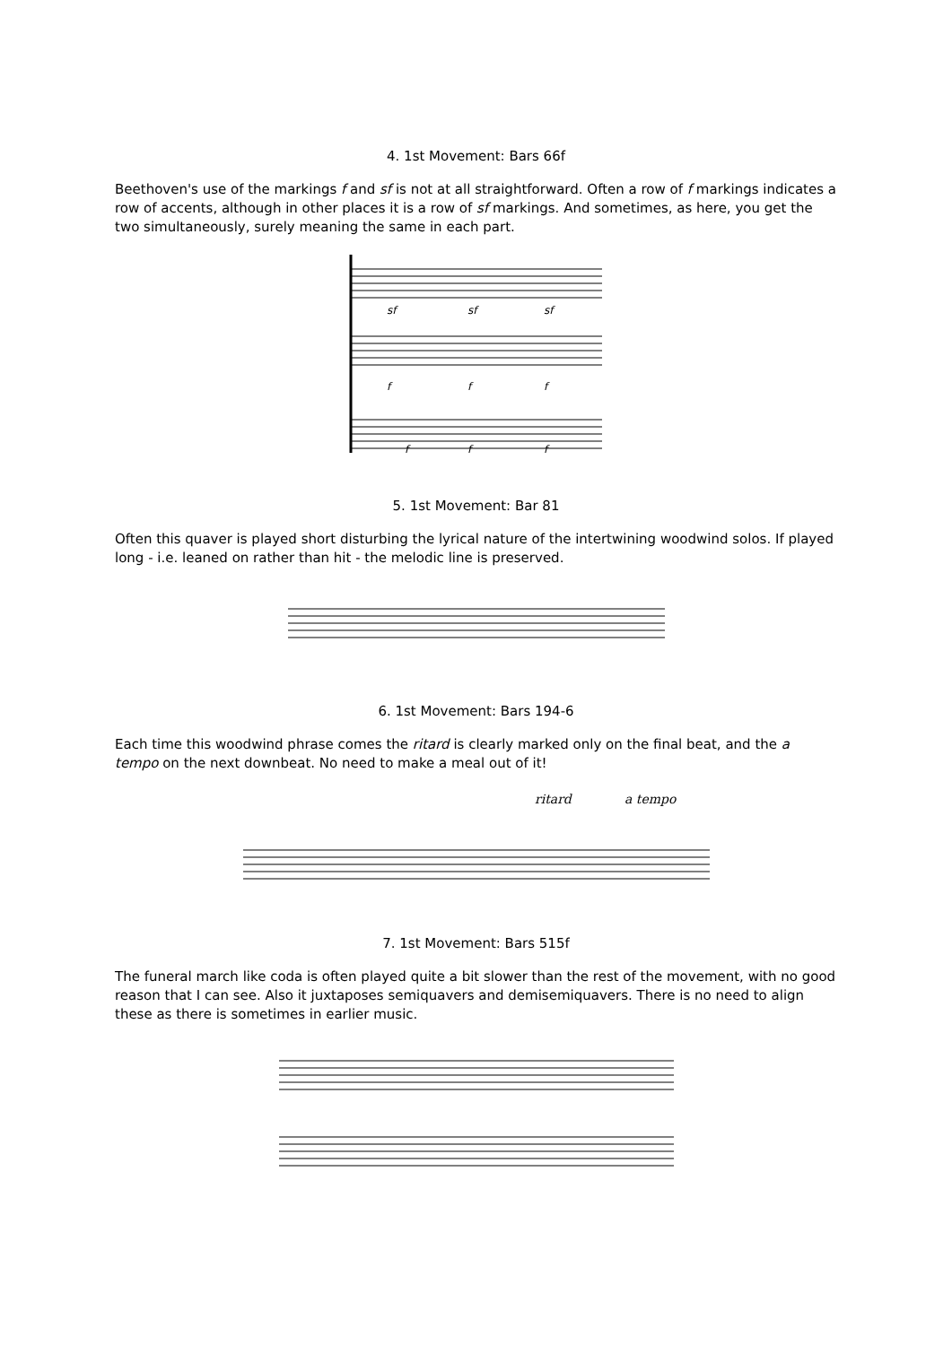4. 1st Movement: Bars 66f
Beethoven's use of the markings f and sf is not at all straightforward. Often a row of f markings indicates a row of accents, although in other places it is a row of sf markings. And sometimes, as here, you get the two simultaneously, surely meaning the same in each part.
sf
sf
sf
f
f
f
f
f
f
5. 1st Movement: Bar 81
Often this quaver is played short disturbing the lyrical nature of the intertwining woodwind solos. If played long - i.e. leaned on rather than hit - the melodic line is preserved.
6. 1st Movement: Bars 194-6
Each time this woodwind phrase comes the ritard is clearly marked only on the final beat, and the a tempo on the next downbeat. No need to make a meal out of it!
ritard
a tempo
7. 1st Movement: Bars 515f
The funeral march like coda is often played quite a bit slower than the rest of the movement, with no good reason that I can see. Also it juxtaposes semiquavers and demisemiquavers. There is no need to align these as there is sometimes in earlier music.